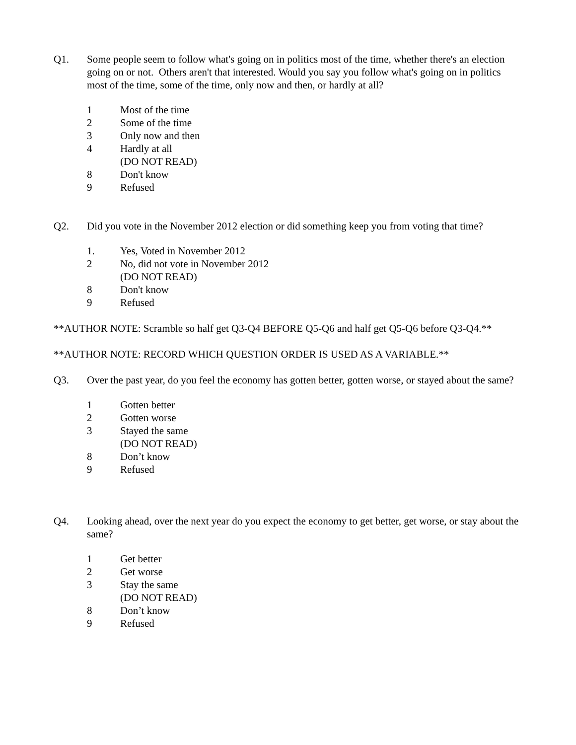Q1. Some people seem to follow what's going on in politics most of the time, whether there's an election going on or not. Others aren't that interested. Would you say you follow what's going on in politics most of the time, some of the time, only now and then, or hardly at all?
1 Most of the time
2 Some of the time
3 Only now and then
4 Hardly at all
(DO NOT READ)
8 Don't know
9 Refused
Q2. Did you vote in the November 2012 election or did something keep you from voting that time?
1. Yes, Voted in November 2012
2 No, did not vote in November 2012
(DO NOT READ)
8 Don't know
9 Refused
**AUTHOR NOTE: Scramble so half get Q3-Q4 BEFORE Q5-Q6 and half get Q5-Q6 before Q3-Q4.**
**AUTHOR NOTE: RECORD WHICH QUESTION ORDER IS USED AS A VARIABLE.**
Q3. Over the past year, do you feel the economy has gotten better, gotten worse, or stayed about the same?
1 Gotten better
2 Gotten worse
3 Stayed the same
(DO NOT READ)
8 Don’t know
9 Refused
Q4. Looking ahead, over the next year do you expect the economy to get better, get worse, or stay about the same?
1 Get better
2 Get worse
3 Stay the same
(DO NOT READ)
8 Don’t know
9 Refused